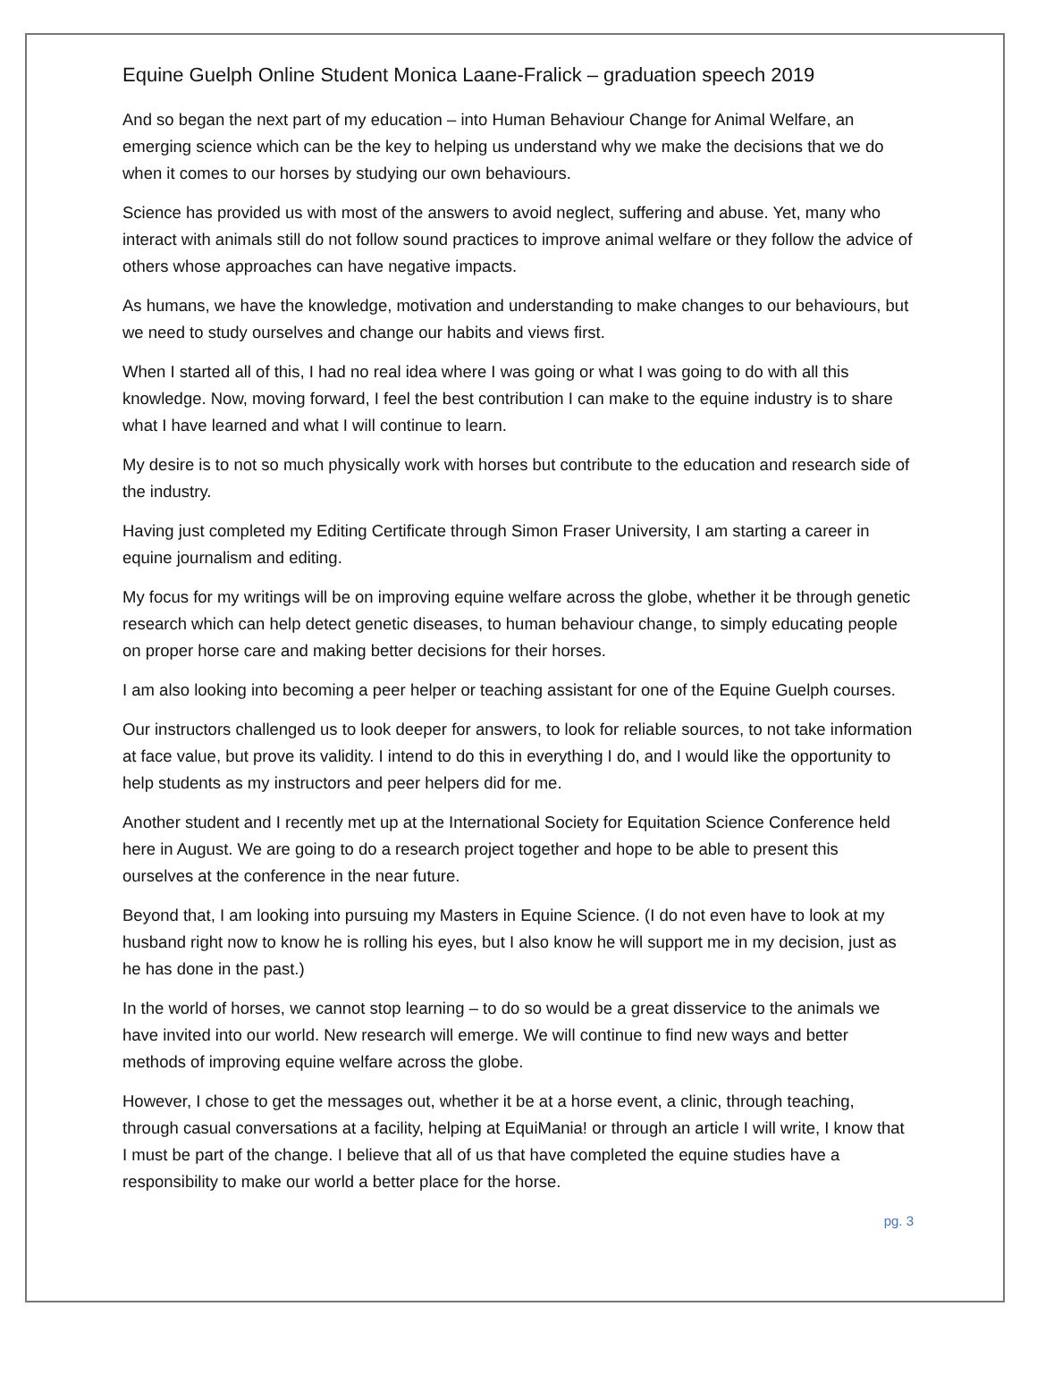Equine Guelph Online Student Monica Laane-Fralick – graduation speech 2019
And so began the next part of my education – into Human Behaviour Change for Animal Welfare, an emerging science which can be the key to helping us understand why we make the decisions that we do when it comes to our horses by studying our own behaviours.
Science has provided us with most of the answers to avoid neglect, suffering and abuse. Yet, many who interact with animals still do not follow sound practices to improve animal welfare or they follow the advice of others whose approaches can have negative impacts.
As humans, we have the knowledge, motivation and understanding to make changes to our behaviours, but we need to study ourselves and change our habits and views first.
When I started all of this, I had no real idea where I was going or what I was going to do with all this knowledge. Now, moving forward, I feel the best contribution I can make to the equine industry is to share what I have learned and what I will continue to learn.
My desire is to not so much physically work with horses but contribute to the education and research side of the industry.
Having just completed my Editing Certificate through Simon Fraser University, I am starting a career in equine journalism and editing.
My focus for my writings will be on improving equine welfare across the globe, whether it be through genetic research which can help detect genetic diseases, to human behaviour change, to simply educating people on proper horse care and making better decisions for their horses.
I am also looking into becoming a peer helper or teaching assistant for one of the Equine Guelph courses.
Our instructors challenged us to look deeper for answers, to look for reliable sources, to not take information at face value, but prove its validity. I intend to do this in everything I do, and I would like the opportunity to help students as my instructors and peer helpers did for me.
Another student and I recently met up at the International Society for Equitation Science Conference held here in August. We are going to do a research project together and hope to be able to present this ourselves at the conference in the near future.
Beyond that, I am looking into pursuing my Masters in Equine Science. (I do not even have to look at my husband right now to know he is rolling his eyes, but I also know he will support me in my decision, just as he has done in the past.)
In the world of horses, we cannot stop learning – to do so would be a great disservice to the animals we have invited into our world. New research will emerge. We will continue to find new ways and better methods of improving equine welfare across the globe.
However, I chose to get the messages out, whether it be at a horse event, a clinic, through teaching, through casual conversations at a facility, helping at EquiMania! or through an article I will write, I know that I must be part of the change. I believe that all of us that have completed the equine studies have a responsibility to make our world a better place for the horse.
pg. 3